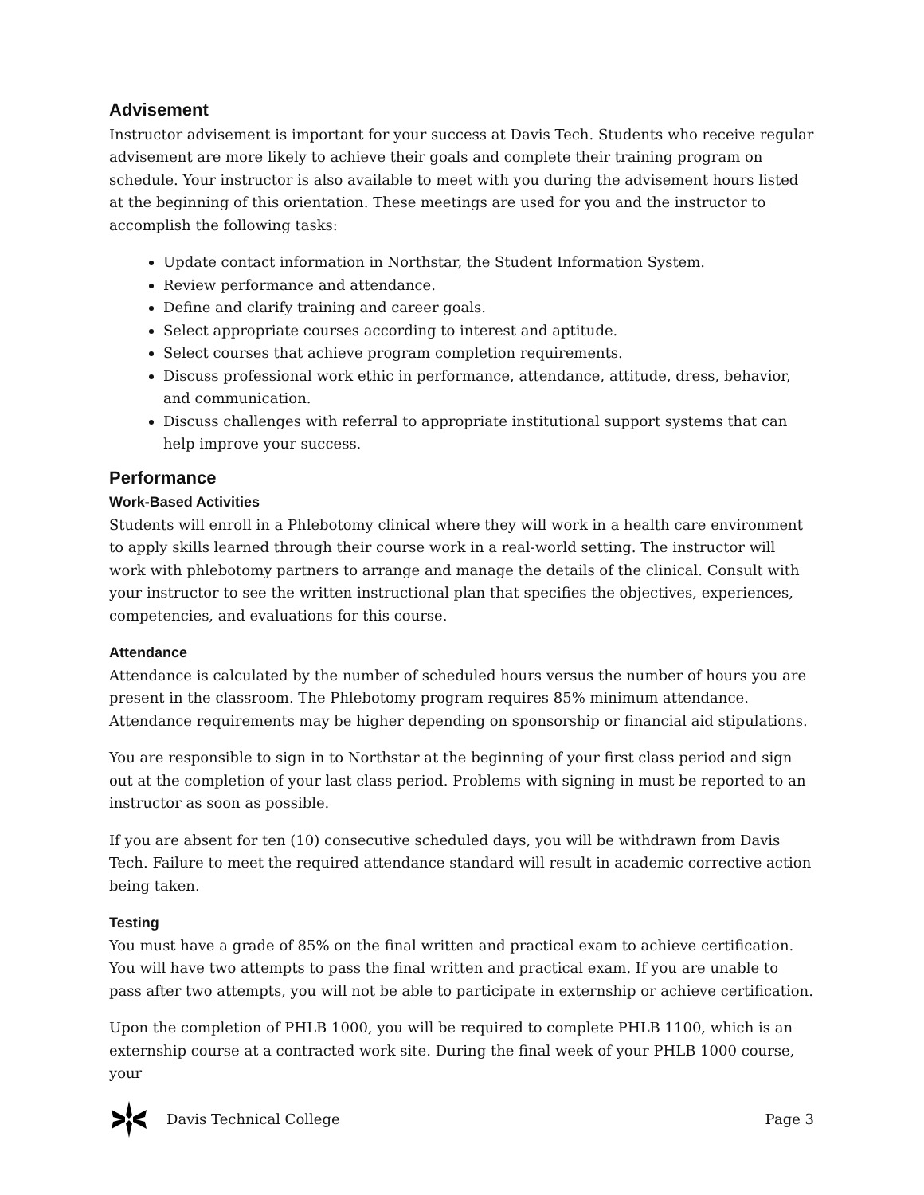Advisement
Instructor advisement is important for your success at Davis Tech. Students who receive regular advisement are more likely to achieve their goals and complete their training program on schedule. Your instructor is also available to meet with you during the advisement hours listed at the beginning of this orientation. These meetings are used for you and the instructor to accomplish the following tasks:
Update contact information in Northstar, the Student Information System.
Review performance and attendance.
Define and clarify training and career goals.
Select appropriate courses according to interest and aptitude.
Select courses that achieve program completion requirements.
Discuss professional work ethic in performance, attendance, attitude, dress, behavior, and communication.
Discuss challenges with referral to appropriate institutional support systems that can help improve your success.
Performance
Work-Based Activities
Students will enroll in a Phlebotomy clinical where they will work in a health care environment to apply skills learned through their course work in a real-world setting. The instructor will work with phlebotomy partners to arrange and manage the details of the clinical. Consult with your instructor to see the written instructional plan that specifies the objectives, experiences, competencies, and evaluations for this course.
Attendance
Attendance is calculated by the number of scheduled hours versus the number of hours you are present in the classroom. The Phlebotomy program requires 85% minimum attendance. Attendance requirements may be higher depending on sponsorship or financial aid stipulations.
You are responsible to sign in to Northstar at the beginning of your first class period and sign out at the completion of your last class period. Problems with signing in must be reported to an instructor as soon as possible.
If you are absent for ten (10) consecutive scheduled days, you will be withdrawn from Davis Tech. Failure to meet the required attendance standard will result in academic corrective action being taken.
Testing
You must have a grade of 85% on the final written and practical exam to achieve certification. You will have two attempts to pass the final written and practical exam. If you are unable to pass after two attempts, you will not be able to participate in externship or achieve certification.
Upon the completion of PHLB 1000, you will be required to complete PHLB 1100, which is an externship course at a contracted work site. During the final week of your PHLB 1000 course, your
Davis Technical College Page 3